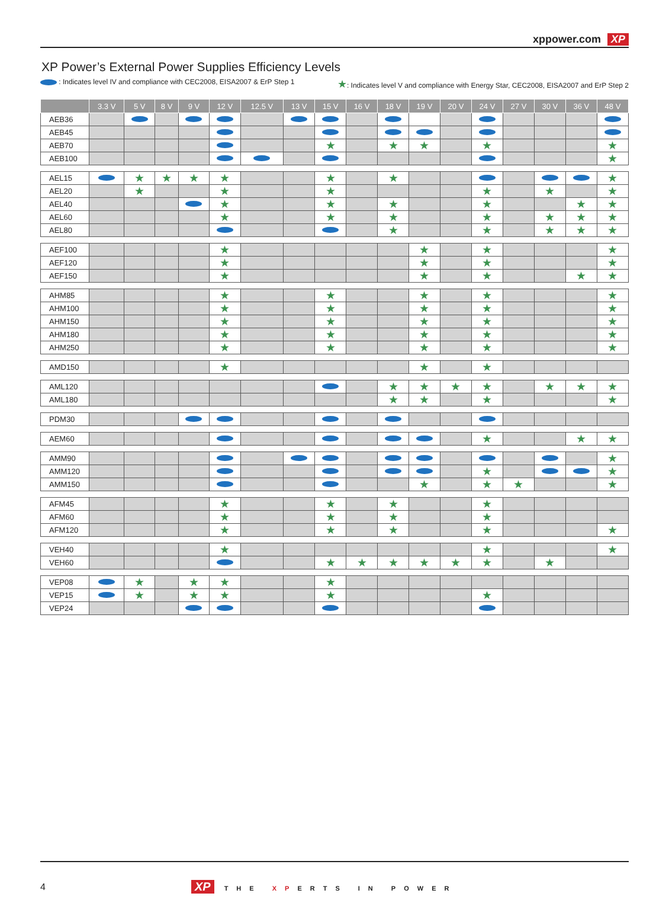xppower.com XP
XP Power’s External Power Supplies Efficiency Levels
: Indicates level IV and compliance with CEC2008, EISA2007 & ErP Step 1 ★: Indicates level V and compliance with Energy Star, CEC2008, EISA2007 and ErP Step 2
| | 3.3 V | 5 V | 8 V | 9 V | 12 V | 12.5 V | 13 V | 15 V | 16 V | 18 V | 19 V | 20 V | 24 V | 27 V | 30 V | 36 V | 48 V |
| --- | --- | --- | --- | --- | --- | --- | --- | --- | --- | --- | --- | --- | --- | --- | --- | --- | --- |
| AEB36 | | | | | | | | | | | | | | | | | |
| AEB45 | | | | | | | | | | | | | | | | | |
| AEB70 | | | | | | | | ★ | | ★ | ★ | | ★ | | | | ★ |
| AEB100 | | | | | | | | | | | | | | | | | ★ |
| AEL15 | | ★ | ★ | ★ | ★ | | | ★ | | ★ | | | | | | | ★ |
| AEL20 | | ★ | | | ★ | | | ★ | | | | | ★ | | ★ | | ★ |
| AEL40 | | | | | ★ | | | ★ | | ★ | | | ★ | | | ★ | ★ |
| AEL60 | | | | | ★ | | | ★ | | ★ | | | ★ | | ★ | ★ | ★ |
| AEL80 | | | | | | | | | | ★ | | | ★ | | ★ | ★ | ★ |
| AEF100 | | | | | ★ | | | | | | ★ | | ★ | | | | ★ |
| AEF120 | | | | | ★ | | | | | | ★ | | ★ | | | | ★ |
| AEF150 | | | | | ★ | | | | | | ★ | | ★ | | | ★ | ★ |
| AHM85 | | | | | ★ | | | ★ | | | ★ | | ★ | | | | ★ |
| AHM100 | | | | | ★ | | | ★ | | | ★ | | ★ | | | | ★ |
| AHM150 | | | | | ★ | | | ★ | | | ★ | | ★ | | | | ★ |
| AHM180 | | | | | ★ | | | ★ | | | ★ | | ★ | | | | ★ |
| AHM250 | | | | | ★ | | | ★ | | | ★ | | ★ | | | | ★ |
| AMD150 | | | | | ★ | | | | | | ★ | | ★ | | | | |
| AML120 | | | | | | | | | | ★ | ★ | ★ | ★ | | ★ | ★ | ★ |
| AML180 | | | | | | | | | | ★ | ★ | | ★ | | | | ★ |
| PDM30 | | | | | | | | | | | | | | | | | |
| AEM60 | | | | | | | | | | | | | ★ | | | ★ | ★ |
| AMM90 | | | | | | | | | | | | | | | | | ★ |
| AMM120 | | | | | | | | | | | | | ★ | | | | ★ |
| AMM150 | | | | | | | | | | | ★ | | ★ | ★ | | | ★ |
| AFM45 | | | | | ★ | | | ★ | | ★ | | | ★ | | | | |
| AFM60 | | | | | ★ | | | ★ | | ★ | | | ★ | | | | |
| AFM120 | | | | | ★ | | | ★ | | ★ | | | ★ | | | | ★ |
| VEH40 | | | | | ★ | | | | | | | | ★ | | | | ★ |
| VEH60 | | | | | | | | ★ | ★ | ★ | ★ | ★ | ★ | | ★ | | |
| VEP08 | | ★ | | ★ | ★ | | | ★ | | | | | | | | | |
| VEP15 | | ★ | | ★ | ★ | | | ★ | | | | | ★ | | | | |
| VEP24 | | | | | | | | | | | | | | | | | |
4 XP THE XPERTS IN POWER